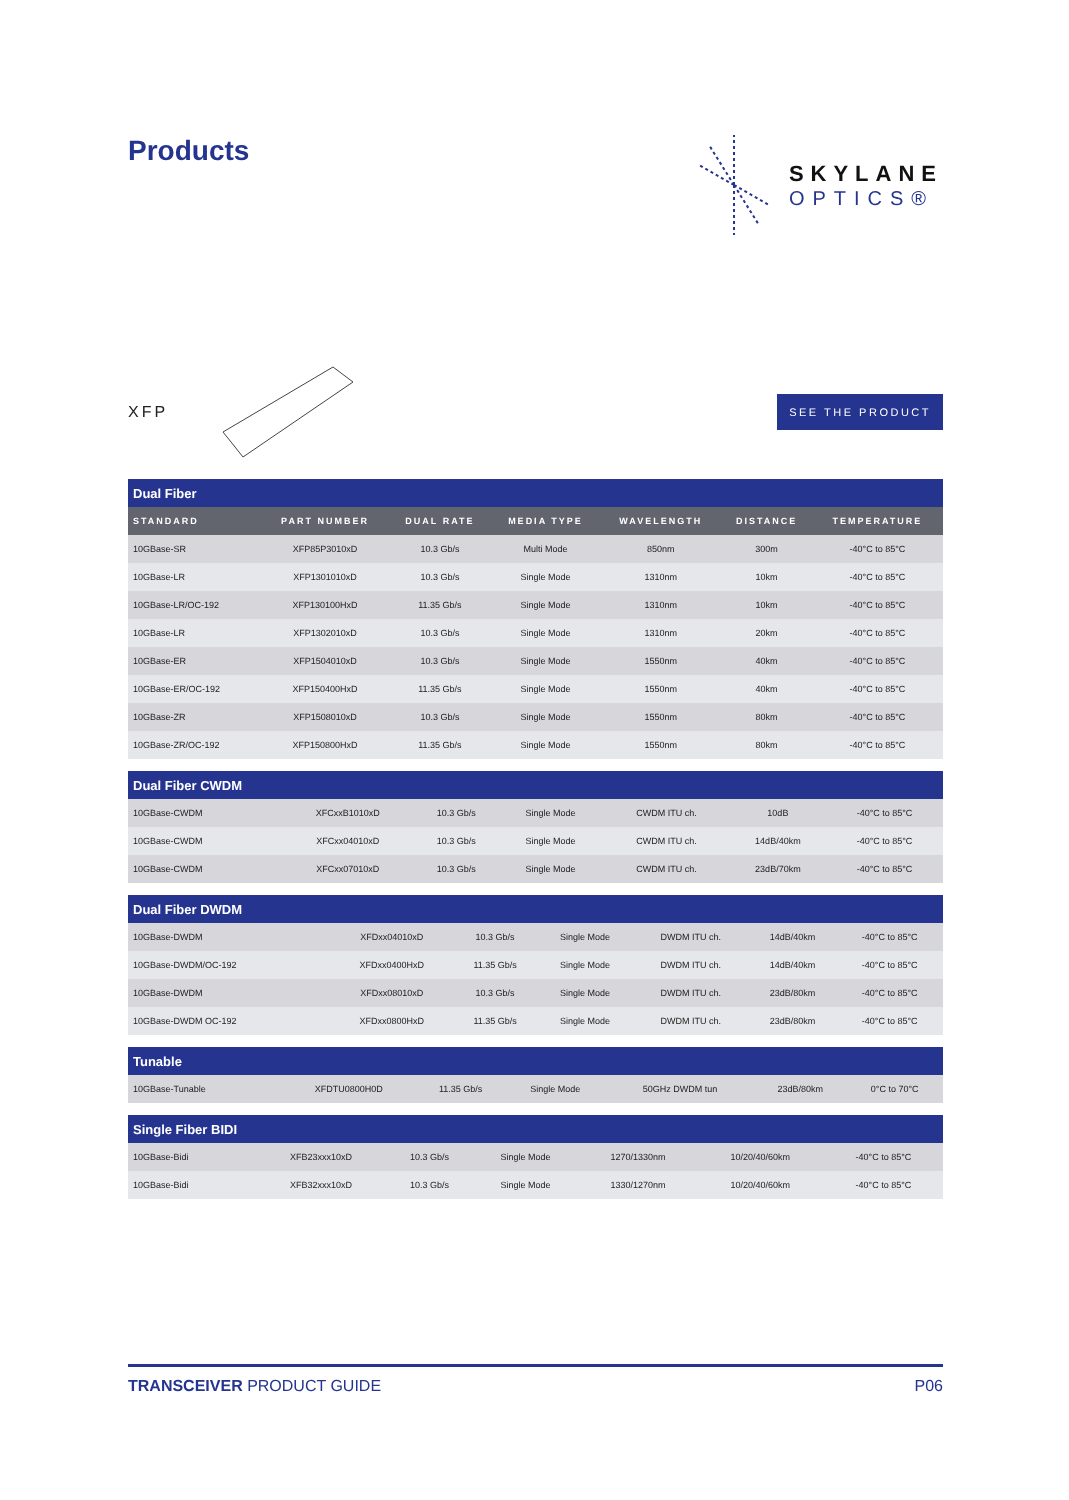Products
SKYLANE
OPTICS®
XFP
SEE THE PRODUCT
| Dual Fiber | | | | | | |
| STANDARD | PART NUMBER | DUAL RATE | MEDIA TYPE | WAVELENGTH | DISTANCE | TEMPERATURE |
| 10GBase-SR | XFP85P3010xD | 10.3 Gb/s | Multi Mode | 850nm | 300m | -40°C to 85°C |
| 10GBase-LR | XFP1301010xD | 10.3 Gb/s | Single Mode | 1310nm | 10km | -40°C to 85°C |
| 10GBase-LR/OC-192 | XFP130100HxD | 11.35 Gb/s | Single Mode | 1310nm | 10km | -40°C to 85°C |
| 10GBase-LR | XFP1302010xD | 10.3 Gb/s | Single Mode | 1310nm | 20km | -40°C to 85°C |
| 10GBase-ER | XFP1504010xD | 10.3 Gb/s | Single Mode | 1550nm | 40km | -40°C to 85°C |
| 10GBase-ER/OC-192 | XFP150400HxD | 11.35 Gb/s | Single Mode | 1550nm | 40km | -40°C to 85°C |
| 10GBase-ZR | XFP1508010xD | 10.3 Gb/s | Single Mode | 1550nm | 80km | -40°C to 85°C |
| 10GBase-ZR/OC-192 | XFP150800HxD | 11.35 Gb/s | Single Mode | 1550nm | 80km | -40°C to 85°C |
| Dual Fiber CWDM | | | | | | |
| 10GBase-CWDM | XFCxxB1010xD | 10.3 Gb/s | Single Mode | CWDM ITU ch. | 10dB | -40°C to 85°C |
| 10GBase-CWDM | XFCxx04010xD | 10.3 Gb/s | Single Mode | CWDM ITU ch. | 14dB/40km | -40°C to 85°C |
| 10GBase-CWDM | XFCxx07010xD | 10.3 Gb/s | Single Mode | CWDM ITU ch. | 23dB/70km | -40°C to 85°C |
| Dual Fiber DWDM | | | | | | |
| 10GBase-DWDM | XFDxx04010xD | 10.3 Gb/s | Single Mode | DWDM ITU ch. | 14dB/40km | -40°C to 85°C |
| 10GBase-DWDM/OC-192 | XFDxx0400HxD | 11.35 Gb/s | Single Mode | DWDM ITU ch. | 14dB/40km | -40°C to 85°C |
| 10GBase-DWDM | XFDxx08010xD | 10.3 Gb/s | Single Mode | DWDM ITU ch. | 23dB/80km | -40°C to 85°C |
| 10GBase-DWDM OC-192 | XFDxx0800HxD | 11.35 Gb/s | Single Mode | DWDM ITU ch. | 23dB/80km | -40°C to 85°C |
| Tunable | | | | | | |
| 10GBase-Tunable | XFDTU0800H0D | 11.35 Gb/s | Single Mode | 50GHz DWDM tun | 23dB/80km | 0°C to 70°C |
| Single Fiber BIDI | | | | | | |
| 10GBase-Bidi | XFB23xxx10xD | 10.3 Gb/s | Single Mode | 1270/1330nm | 10/20/40/60km | -40°C to 85°C |
| 10GBase-Bidi | XFB32xxx10xD | 10.3 Gb/s | Single Mode | 1330/1270nm | 10/20/40/60km | -40°C to 85°C |
TRANSCEIVER PRODUCT GUIDE P06